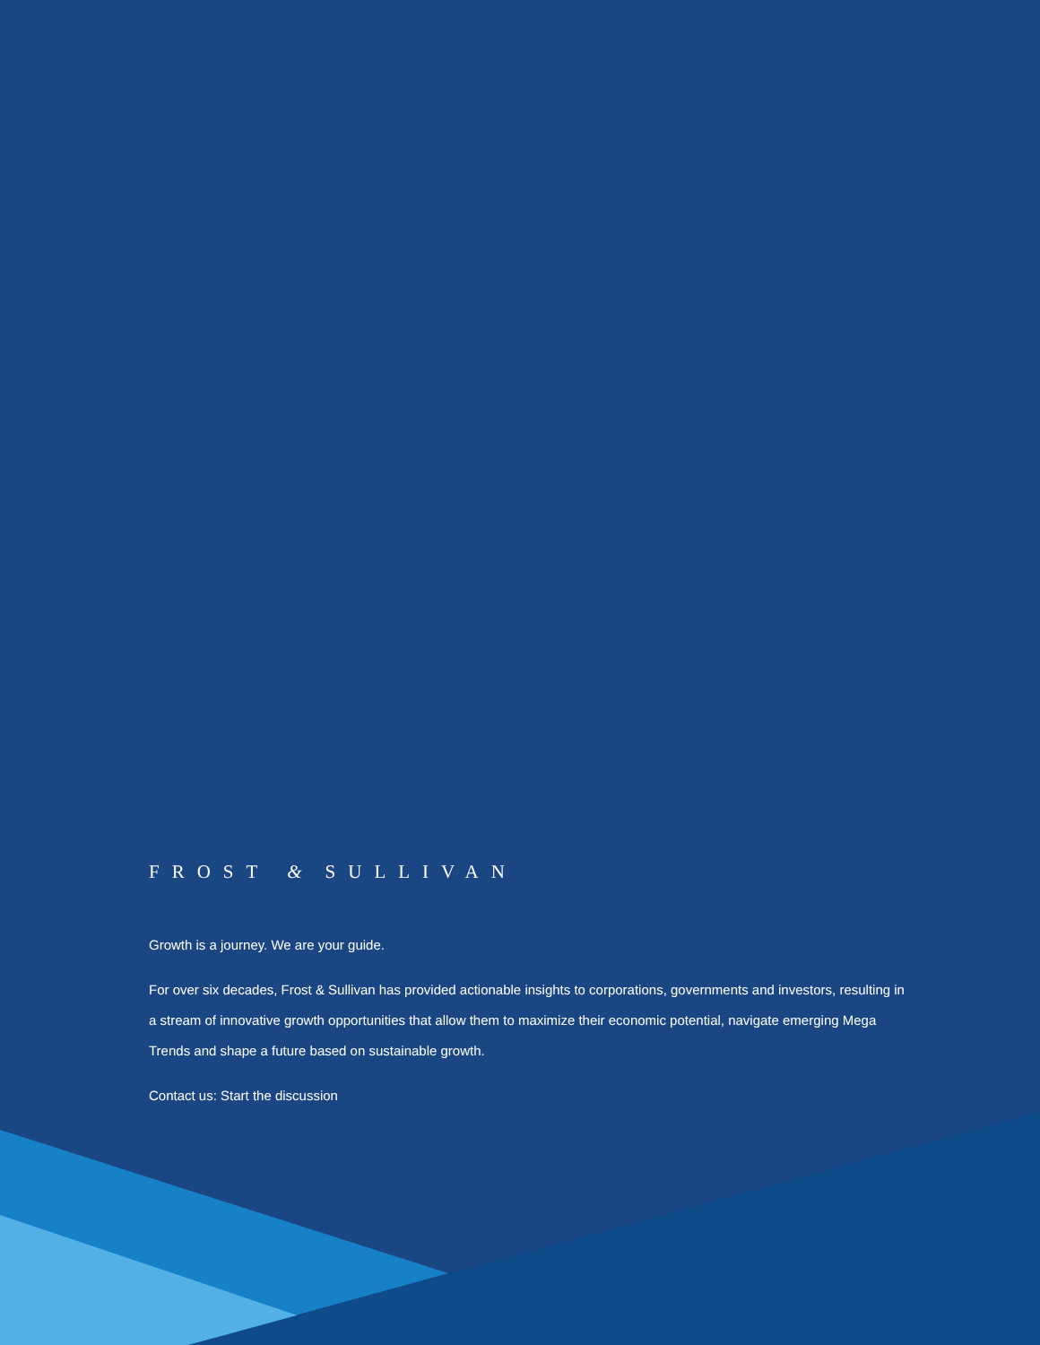FROST & SULLIVAN
Growth is a journey. We are your guide.
For over six decades, Frost & Sullivan has provided actionable insights to corporations, governments and investors, resulting in a stream of innovative growth opportunities that allow them to maximize their economic potential, navigate emerging Mega Trends and shape a future based on sustainable growth.
Contact us: Start the discussion